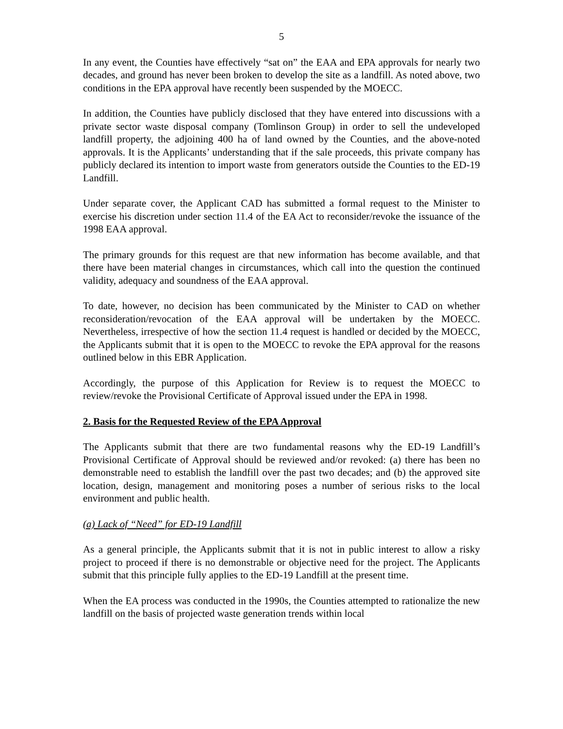5
In any event, the Counties have effectively “sat on” the EAA and EPA approvals for nearly two decades, and ground has never been broken to develop the site as a landfill. As noted above, two conditions in the EPA approval have recently been suspended by the MOECC.
In addition, the Counties have publicly disclosed that they have entered into discussions with a private sector waste disposal company (Tomlinson Group) in order to sell the undeveloped landfill property, the adjoining 400 ha of land owned by the Counties, and the above-noted approvals. It is the Applicants’ understanding that if the sale proceeds, this private company has publicly declared its intention to import waste from generators outside the Counties to the ED-19 Landfill.
Under separate cover, the Applicant CAD has submitted a formal request to the Minister to exercise his discretion under section 11.4 of the EA Act to reconsider/revoke the issuance of the 1998 EAA approval.
The primary grounds for this request are that new information has become available, and that there have been material changes in circumstances, which call into the question the continued validity, adequacy and soundness of the EAA approval.
To date, however, no decision has been communicated by the Minister to CAD on whether reconsideration/revocation of the EAA approval will be undertaken by the MOECC. Nevertheless, irrespective of how the section 11.4 request is handled or decided by the MOECC, the Applicants submit that it is open to the MOECC to revoke the EPA approval for the reasons outlined below in this EBR Application.
Accordingly, the purpose of this Application for Review is to request the MOECC to review/revoke the Provisional Certificate of Approval issued under the EPA in 1998.
2. Basis for the Requested Review of the EPA Approval
The Applicants submit that there are two fundamental reasons why the ED-19 Landfill’s Provisional Certificate of Approval should be reviewed and/or revoked: (a) there has been no demonstrable need to establish the landfill over the past two decades; and (b) the approved site location, design, management and monitoring poses a number of serious risks to the local environment and public health.
(a) Lack of “Need” for ED-19 Landfill
As a general principle, the Applicants submit that it is not in public interest to allow a risky project to proceed if there is no demonstrable or objective need for the project. The Applicants submit that this principle fully applies to the ED-19 Landfill at the present time.
When the EA process was conducted in the 1990s, the Counties attempted to rationalize the new landfill on the basis of projected waste generation trends within local